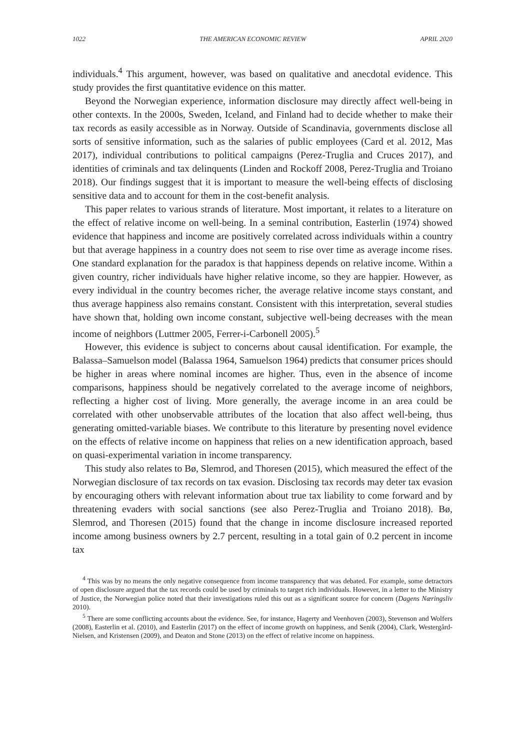1022 THE AMERICAN ECONOMIC REVIEW APRIL 2020
individuals.<sup>4</sup> This argument, however, was based on qualitative and anecdotal evidence. This study provides the first quantitative evidence on this matter.
Beyond the Norwegian experience, information disclosure may directly affect well-being in other contexts. In the 2000s, Sweden, Iceland, and Finland had to decide whether to make their tax records as easily accessible as in Norway. Outside of Scandinavia, governments disclose all sorts of sensitive information, such as the salaries of public employees (Card et al. 2012, Mas 2017), individual contributions to political campaigns (Perez-Truglia and Cruces 2017), and identities of criminals and tax delinquents (Linden and Rockoff 2008, Perez-Truglia and Troiano 2018). Our findings suggest that it is important to measure the well-being effects of disclosing sensitive data and to account for them in the cost-benefit analysis.
This paper relates to various strands of literature. Most important, it relates to a literature on the effect of relative income on well-being. In a seminal contribution, Easterlin (1974) showed evidence that happiness and income are positively correlated across individuals within a country but that average happiness in a country does not seem to rise over time as average income rises. One standard explanation for the paradox is that happiness depends on relative income. Within a given country, richer individuals have higher relative income, so they are happier. However, as every individual in the country becomes richer, the average relative income stays constant, and thus average happiness also remains constant. Consistent with this interpretation, several studies have shown that, holding own income constant, subjective well-being decreases with the mean income of neighbors (Luttmer 2005, Ferrer-i-Carbonell 2005).<sup>5</sup>
However, this evidence is subject to concerns about causal identification. For example, the Balassa–Samuelson model (Balassa 1964, Samuelson 1964) predicts that consumer prices should be higher in areas where nominal incomes are higher. Thus, even in the absence of income comparisons, happiness should be negatively correlated to the average income of neighbors, reflecting a higher cost of living. More generally, the average income in an area could be correlated with other unobservable attributes of the location that also affect well-being, thus generating omitted-variable biases. We contribute to this literature by presenting novel evidence on the effects of relative income on happiness that relies on a new identification approach, based on quasi-experimental variation in income transparency.
This study also relates to Bø, Slemrod, and Thoresen (2015), which measured the effect of the Norwegian disclosure of tax records on tax evasion. Disclosing tax records may deter tax evasion by encouraging others with relevant information about true tax liability to come forward and by threatening evaders with social sanctions (see also Perez-Truglia and Troiano 2018). Bø, Slemrod, and Thoresen (2015) found that the change in income disclosure increased reported income among business owners by 2.7 percent, resulting in a total gain of 0.2 percent in income tax
<sup>4</sup> This was by no means the only negative consequence from income transparency that was debated. For example, some detractors of open disclosure argued that the tax records could be used by criminals to target rich individuals. However, in a letter to the Ministry of Justice, the Norwegian police noted that their investigations ruled this out as a significant source for concern (Dagens Næringsliv 2010).
<sup>5</sup> There are some conflicting accounts about the evidence. See, for instance, Hagerty and Veenhoven (2003), Stevenson and Wolfers (2008), Easterlin et al. (2010), and Easterlin (2017) on the effect of income growth on happiness, and Senik (2004), Clark, Westergård-Nielsen, and Kristensen (2009), and Deaton and Stone (2013) on the effect of relative income on happiness.